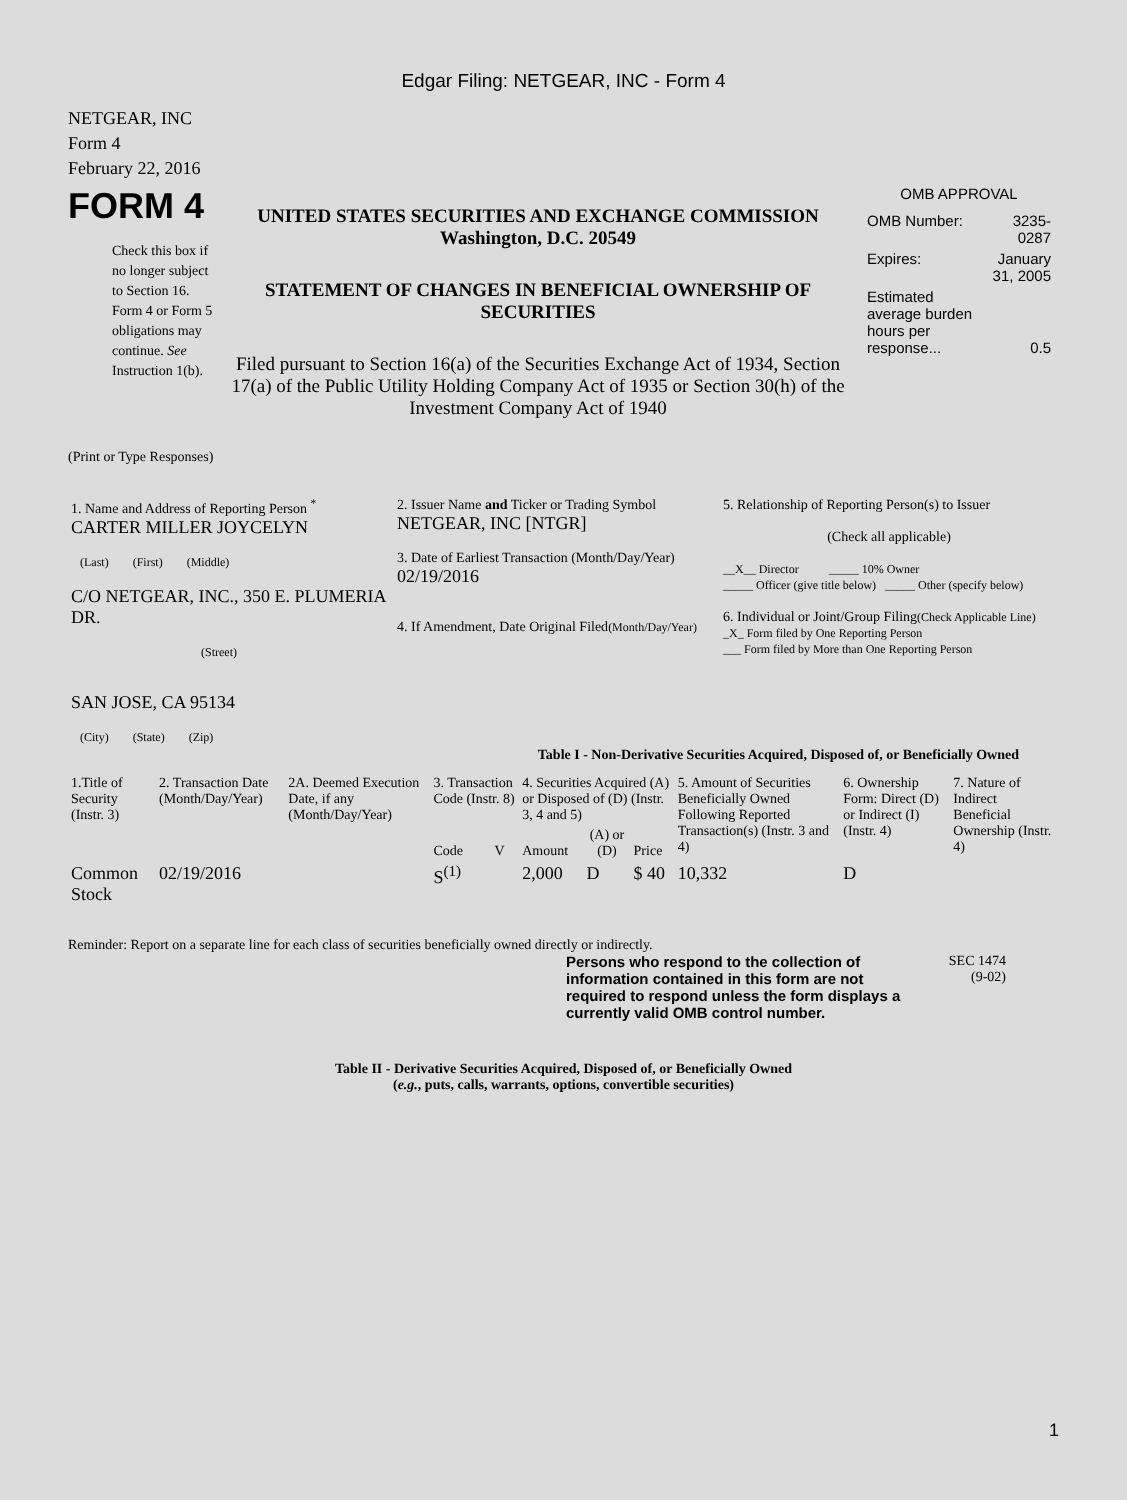Edgar Filing: NETGEAR, INC - Form 4
NETGEAR, INC
Form 4
February 22, 2016
FORM 4
Check this box if no longer subject to Section 16. Form 4 or Form 5 obligations may continue. See Instruction 1(b).
UNITED STATES SECURITIES AND EXCHANGE COMMISSION
Washington, D.C. 20549
STATEMENT OF CHANGES IN BENEFICIAL OWNERSHIP OF SECURITIES
Filed pursuant to Section 16(a) of the Securities Exchange Act of 1934, Section 17(a) of the Public Utility Holding Company Act of 1935 or Section 30(h) of the Investment Company Act of 1940
OMB APPROVAL
| OMB Number: | 3235-0287 |
| Expires: | January 31, 2005 |
| Estimated average burden hours per response... | 0.5 |
(Print or Type Responses)
| 1. Name and Address of Reporting Person <sup>*</sup> CARTER MILLER JOYCELYN (Last) (First) (Middle) C/O NETGEAR, INC., 350 E. PLUMERIA DR. (Street) SAN JOSE, CA 95134 (City) (State) (Zip) | 2. Issuer Name and Ticker or Trading Symbol NETGEAR, INC [NTGR] 3. Date of Earliest Transaction (Month/Day/Year) 02/19/2016 4. If Amendment, Date Original Filed (Month/Day/Year) | 5. Relationship of Reporting Person(s) to Issuer (Check all applicable) __X__ Director _____ 10% Owner _____ Officer (give title below) _____ Other (specify below) 6. Individual or Joint/Group Filing (Check Applicable Line) _X_ Form filed by One Reporting Person ___ Form filed by More than One Reporting Person |
Table I - Non-Derivative Securities Acquired, Disposed of, or Beneficially Owned
| 1.Title of Security (Instr. 3) | 2. Transaction Date (Month/Day/Year) | 2A. Deemed Execution Date, if any (Month/Day/Year) | 3. Transaction Code (Instr. 8) | | 4. Securities Acquired (A) or Disposed of (D) (Instr. 3, 4 and 5) | | | 5. Amount of Securities Beneficially Owned Following Reported Transaction(s) (Instr. 3 and 4) | 6. Ownership Form: Direct (D) or Indirect (I) (Instr. 4) | 7. Nature of Indirect Beneficial Ownership (Instr. 4) |
| --- | --- | --- | --- | --- | --- | --- | --- | --- | --- | --- |
| | | | Code | V | Amount | (A) or (D) | Price | | | |
| Common Stock | 02/19/2016 | | S<sup>(1)</sup> | | 2,000 | D | $ 40 | 10,332 | D | |
Reminder: Report on a separate line for each class of securities beneficially owned directly or indirectly.
Persons who respond to the collection of information contained in this form are not required to respond unless the form displays a currently valid OMB control number.
SEC 1474
(9-02)
Table II - Derivative Securities Acquired, Disposed of, or Beneficially Owned
(e.g., puts, calls, warrants, options, convertible securities)
1